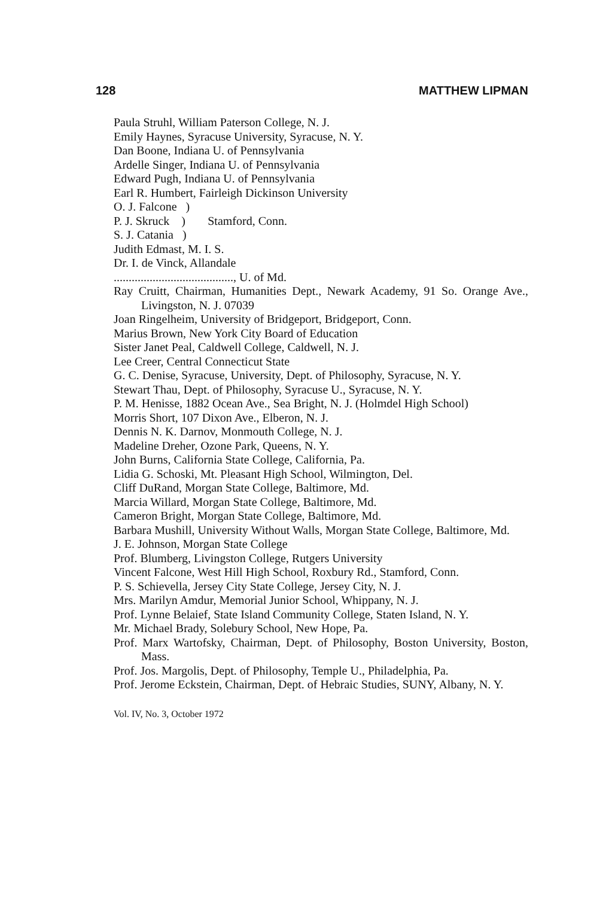128 MATTHEW LIPMAN
Paula Struhl, William Paterson College, N. J.
Emily Haynes, Syracuse University, Syracuse, N. Y.
Dan Boone, Indiana U. of Pennsylvania
Ardelle Singer, Indiana U. of Pennsylvania
Edward Pugh, Indiana U. of Pennsylvania
Earl R. Humbert, Fairleigh Dickinson University
O. J. Falcone )
P. J. Skruck )
S. J. Catania )
Stamford, Conn.
Judith Edmast, M. I. S.
Dr. I. de Vinck, Allandale
........................................, U. of Md.
Ray Cruitt, Chairman, Humanities Dept., Newark Academy, 91 So. Orange Ave., Livingston, N. J. 07039
Joan Ringelheim, University of Bridgeport, Bridgeport, Conn.
Marius Brown, New York City Board of Education
Sister Janet Peal, Caldwell College, Caldwell, N. J.
Lee Creer, Central Connecticut State
G. C. Denise, Syracuse, University, Dept. of Philosophy, Syracuse, N. Y.
Stewart Thau, Dept. of Philosophy, Syracuse U., Syracuse, N. Y.
P. M. Henisse, 1882 Ocean Ave., Sea Bright, N. J. (Holmdel High School)
Morris Short, 107 Dixon Ave., Elberon, N. J.
Dennis N. K. Darnov, Monmouth College, N. J.
Madeline Dreher, Ozone Park, Queens, N. Y.
John Burns, California State College, California, Pa.
Lidia G. Schoski, Mt. Pleasant High School, Wilmington, Del.
Cliff DuRand, Morgan State College, Baltimore, Md.
Marcia Willard, Morgan State College, Baltimore, Md.
Cameron Bright, Morgan State College, Baltimore, Md.
Barbara Mushill, University Without Walls, Morgan State College, Baltimore, Md.
J. E. Johnson, Morgan State College
Prof. Blumberg, Livingston College, Rutgers University
Vincent Falcone, West Hill High School, Roxbury Rd., Stamford, Conn.
P. S. Schievella, Jersey City State College, Jersey City, N. J.
Mrs. Marilyn Amdur, Memorial Junior School, Whippany, N. J.
Prof. Lynne Belaief, State Island Community College, Staten Island, N. Y.
Mr. Michael Brady, Solebury School, New Hope, Pa.
Prof. Marx Wartofsky, Chairman, Dept. of Philosophy, Boston University, Boston, Mass.
Prof. Jos. Margolis, Dept. of Philosophy, Temple U., Philadelphia, Pa.
Prof. Jerome Eckstein, Chairman, Dept. of Hebraic Studies, SUNY, Albany, N. Y.
Vol. IV, No. 3, October 1972